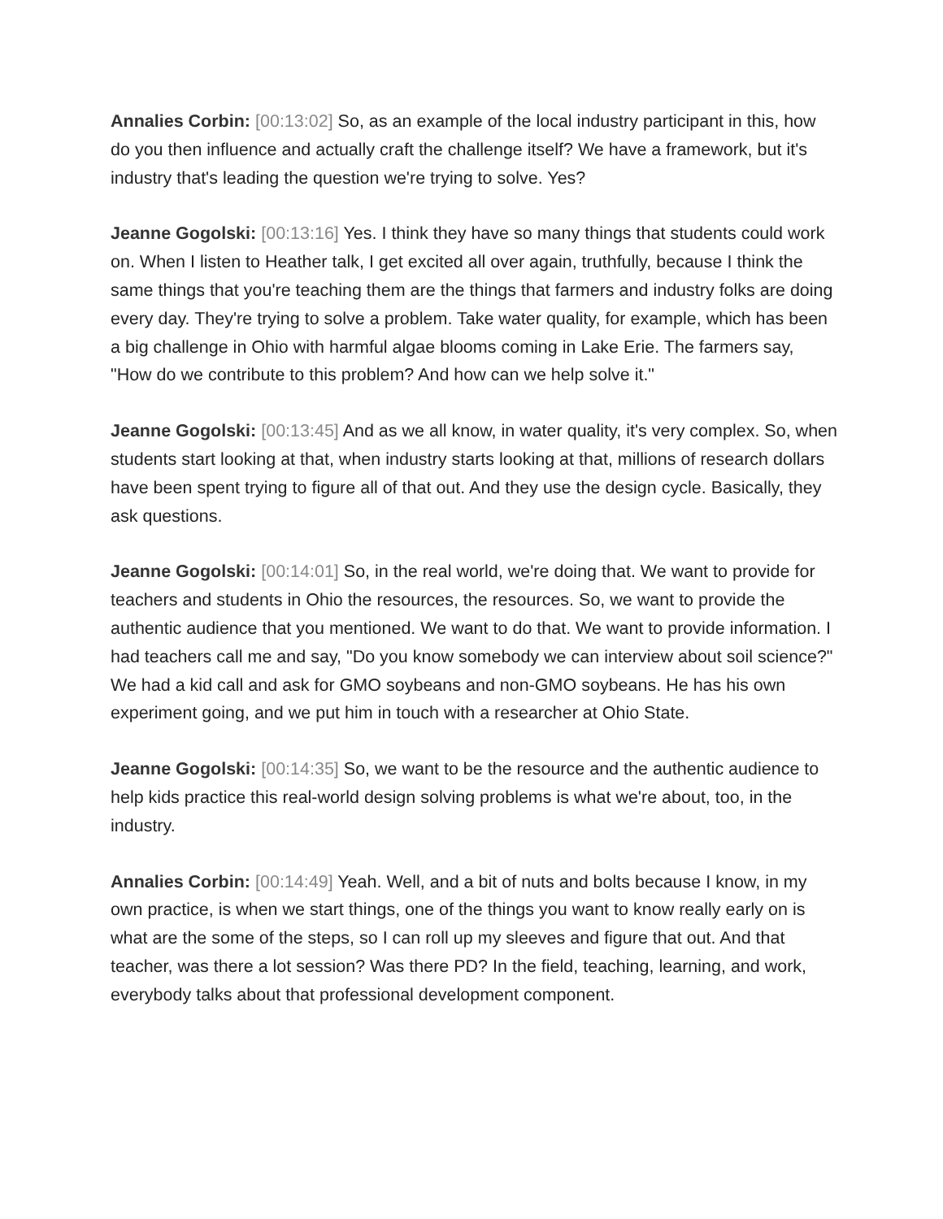Annalies Corbin: [00:13:02] So, as an example of the local industry participant in this, how do you then influence and actually craft the challenge itself? We have a framework, but it's industry that's leading the question we're trying to solve. Yes?
Jeanne Gogolski: [00:13:16] Yes. I think they have so many things that students could work on. When I listen to Heather talk, I get excited all over again, truthfully, because I think the same things that you're teaching them are the things that farmers and industry folks are doing every day. They're trying to solve a problem. Take water quality, for example, which has been a big challenge in Ohio with harmful algae blooms coming in Lake Erie. The farmers say, "How do we contribute to this problem? And how can we help solve it."
Jeanne Gogolski: [00:13:45] And as we all know, in water quality, it's very complex. So, when students start looking at that, when industry starts looking at that, millions of research dollars have been spent trying to figure all of that out. And they use the design cycle. Basically, they ask questions.
Jeanne Gogolski: [00:14:01] So, in the real world, we're doing that. We want to provide for teachers and students in Ohio the resources, the resources. So, we want to provide the authentic audience that you mentioned. We want to do that. We want to provide information. I had teachers call me and say, "Do you know somebody we can interview about soil science?" We had a kid call and ask for GMO soybeans and non-GMO soybeans. He has his own experiment going, and we put him in touch with a researcher at Ohio State.
Jeanne Gogolski: [00:14:35] So, we want to be the resource and the authentic audience to help kids practice this real-world design solving problems is what we're about, too, in the industry.
Annalies Corbin: [00:14:49] Yeah. Well, and a bit of nuts and bolts because I know, in my own practice, is when we start things, one of the things you want to know really early on is what are the some of the steps, so I can roll up my sleeves and figure that out. And that teacher, was there a lot session? Was there PD? In the field, teaching, learning, and work, everybody talks about that professional development component.